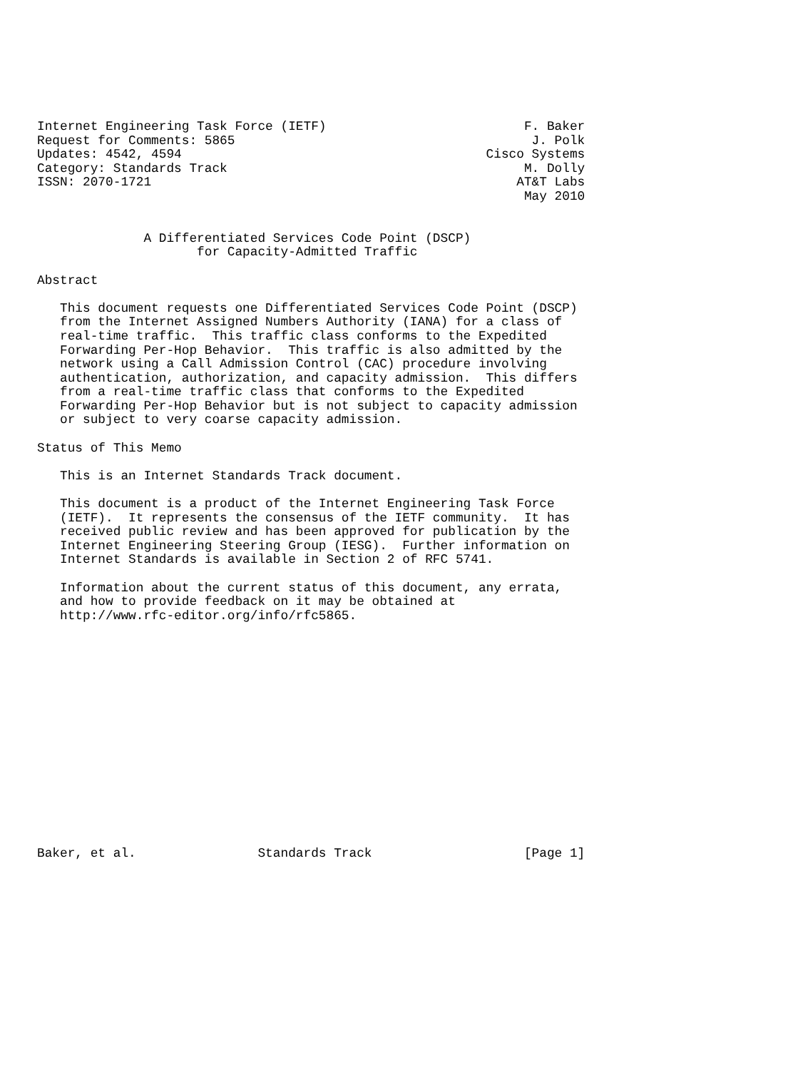Internet Engineering Task Force (IETF)                          F. Baker
Request for Comments: 5865                                       J. Polk
Updates: 4542, 4594                                        Cisco Systems
Category: Standards Track                                       M. Dolly
ISSN: 2070-1721                                                AT&T Labs
                                                                May 2010


              A Differentiated Services Code Point (DSCP)
                     for Capacity-Admitted Traffic

Abstract

   This document requests one Differentiated Services Code Point (DSCP)
   from the Internet Assigned Numbers Authority (IANA) for a class of
   real-time traffic.  This traffic class conforms to the Expedited
   Forwarding Per-Hop Behavior.  This traffic is also admitted by the
   network using a Call Admission Control (CAC) procedure involving
   authentication, authorization, and capacity admission.  This differs
   from a real-time traffic class that conforms to the Expedited
   Forwarding Per-Hop Behavior but is not subject to capacity admission
   or subject to very coarse capacity admission.

Status of This Memo

   This is an Internet Standards Track document.

   This document is a product of the Internet Engineering Task Force
   (IETF).  It represents the consensus of the IETF community.  It has
   received public review and has been approved for publication by the
   Internet Engineering Steering Group (IESG).  Further information on
   Internet Standards is available in Section 2 of RFC 5741.

   Information about the current status of this document, any errata,
   and how to provide feedback on it may be obtained at
   http://www.rfc-editor.org/info/rfc5865.
















Baker, et al.                Standards Track                    [Page 1]